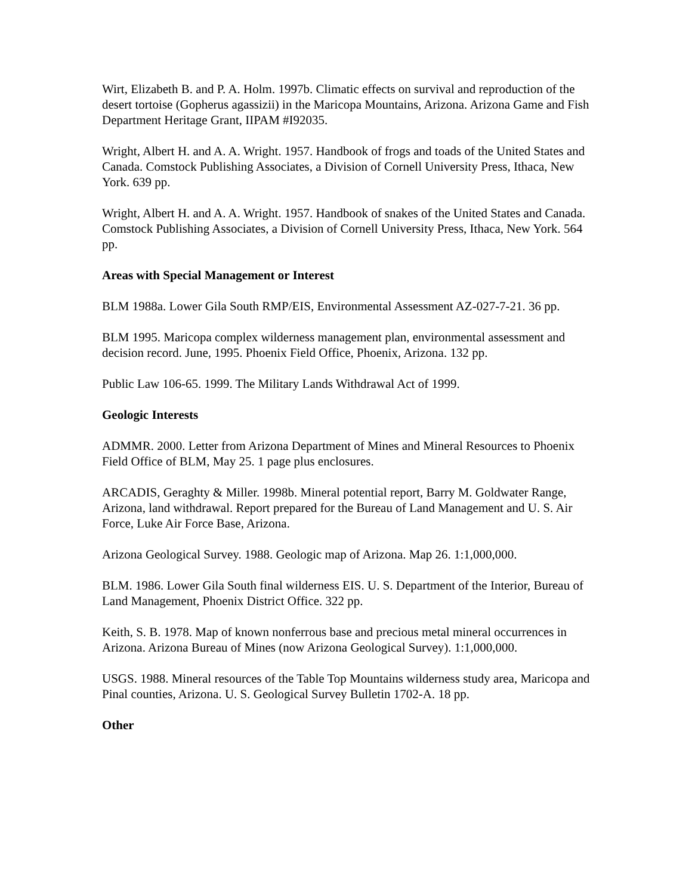Wirt, Elizabeth B. and P. A. Holm. 1997b. Climatic effects on survival and reproduction of the desert tortoise (Gopherus agassizii) in the Maricopa Mountains, Arizona. Arizona Game and Fish Department Heritage Grant, IIPAM #I92035.
Wright, Albert H. and A. A. Wright. 1957. Handbook of frogs and toads of the United States and Canada. Comstock Publishing Associates, a Division of Cornell University Press, Ithaca, New York. 639 pp.
Wright, Albert H. and A. A. Wright. 1957. Handbook of snakes of the United States and Canada. Comstock Publishing Associates, a Division of Cornell University Press, Ithaca, New York. 564 pp.
Areas with Special Management or Interest
BLM 1988a. Lower Gila South RMP/EIS, Environmental Assessment AZ-027-7-21. 36 pp.
BLM 1995. Maricopa complex wilderness management plan, environmental assessment and decision record. June, 1995. Phoenix Field Office, Phoenix, Arizona. 132 pp.
Public Law 106-65. 1999. The Military Lands Withdrawal Act of 1999.
Geologic Interests
ADMMR. 2000. Letter from Arizona Department of Mines and Mineral Resources to Phoenix Field Office of BLM, May 25. 1 page plus enclosures.
ARCADIS, Geraghty & Miller. 1998b. Mineral potential report, Barry M. Goldwater Range, Arizona, land withdrawal. Report prepared for the Bureau of Land Management and U. S. Air Force, Luke Air Force Base, Arizona.
Arizona Geological Survey. 1988. Geologic map of Arizona. Map 26. 1:1,000,000.
BLM. 1986. Lower Gila South final wilderness EIS. U. S. Department of the Interior, Bureau of Land Management, Phoenix District Office. 322 pp.
Keith, S. B. 1978. Map of known nonferrous base and precious metal mineral occurrences in Arizona. Arizona Bureau of Mines (now Arizona Geological Survey). 1:1,000,000.
USGS. 1988. Mineral resources of the Table Top Mountains wilderness study area, Maricopa and Pinal counties, Arizona. U. S. Geological Survey Bulletin 1702-A. 18 pp.
Other